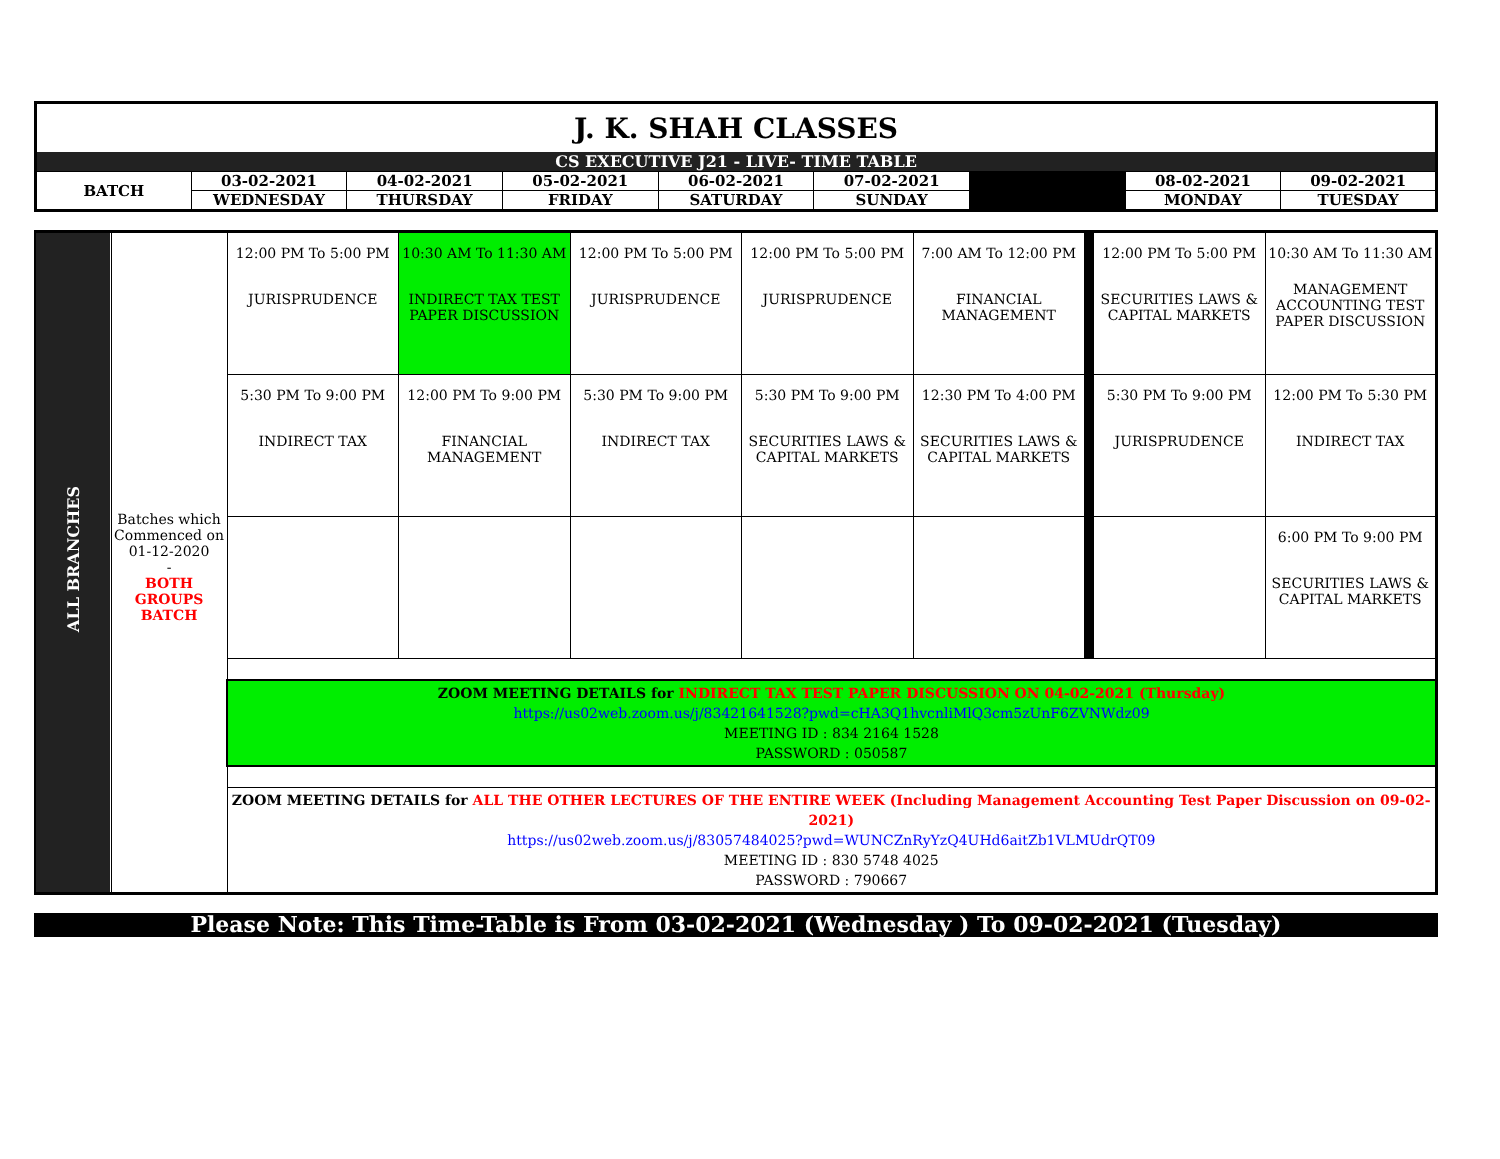| J. K. SHAH CLASSES | | | | | | | | |
| CS EXECUTIVE J21 - LIVE- TIME TABLE | | | | | | | | |
| BATCH | 03-02-2021 | 04-02-2021 | 05-02-2021 | 06-02-2021 | 07-02-2021 | | 08-02-2021 | 09-02-2021 |
| | WEDNESDAY | THURSDAY | FRIDAY | SATURDAY | SUNDAY | | MONDAY | TUESDAY |
| ALL BRANCHES | Batches which Commenced on 01-12-2020 - BOTH GROUPS BATCH | 12:00 PM To 5:00 PM JURISPRUDENCE | 10:30 AM To 11:30 AM INDIRECT TAX TEST PAPER DISCUSSION | 12:00 PM To 5:00 PM JURISPRUDENCE | 12:00 PM To 5:00 PM JURISPRUDENCE | 7:00 AM To 12:00 PM FINANCIAL MANAGEMENT | | 12:00 PM To 5:00 PM SECURITIES LAWS & CAPITAL MARKETS | 10:30 AM To 11:30 AM MANAGEMENT ACCOUNTING TEST PAPER DISCUSSION |
| | | 5:30 PM To 9:00 PM INDIRECT TAX | 12:00 PM To 9:00 PM FINANCIAL MANAGEMENT | 5:30 PM To 9:00 PM INDIRECT TAX | 5:30 PM To 9:00 PM SECURITIES LAWS & CAPITAL MARKETS | 12:30 PM To 4:00 PM SECURITIES LAWS & CAPITAL MARKETS | | 5:30 PM To 9:00 PM JURISPRUDENCE | 12:00 PM To 5:30 PM INDIRECT TAX |
| | | | | | | | | | 6:00 PM To 9:00 PM SECURITIES LAWS & CAPITAL MARKETS |
| | | ZOOM MEETING DETAILS for INDIRECT TAX TEST PAPER DISCUSSION ON 04-02-2021 (Thursday) https://us02web.zoom.us/j/83421641528?pwd=cHA3Q1hvcnliMlQ3cm5zUnF6ZVNWdz09 MEETING ID : 834 2164 1528 PASSWORD : 050587 | | | | | | | |
| | | ZOOM MEETING DETAILS for ALL THE OTHER LECTURES OF THE ENTIRE WEEK (Including Management Accounting Test Paper Discussion on 09-02-2021) https://us02web.zoom.us/j/83057484025?pwd=WUNCZnRyYzQ4UHd6aitZb1VLMUdrQT09 MEETING ID : 830 5748 4025 PASSWORD : 790667 | | | | | | | |
Please Note: This Time-Table is From 03-02-2021 (Wednesday ) To 09-02-2021 (Tuesday)